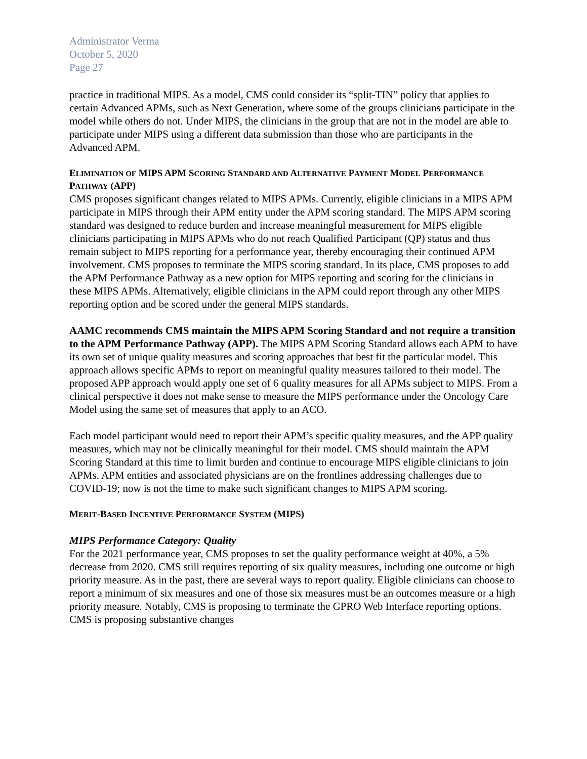Administrator Verma
October 5, 2020
Page 27
practice in traditional MIPS. As a model, CMS could consider its “split-TIN” policy that applies to certain Advanced APMs, such as Next Generation, where some of the groups clinicians participate in the model while others do not. Under MIPS, the clinicians in the group that are not in the model are able to participate under MIPS using a different data submission than those who are participants in the Advanced APM.
ELIMINATION OF MIPS APM SCORING STANDARD AND ALTERNATIVE PAYMENT MODEL PERFORMANCE PATHWAY (APP)
CMS proposes significant changes related to MIPS APMs. Currently, eligible clinicians in a MIPS APM participate in MIPS through their APM entity under the APM scoring standard. The MIPS APM scoring standard was designed to reduce burden and increase meaningful measurement for MIPS eligible clinicians participating in MIPS APMs who do not reach Qualified Participant (QP) status and thus remain subject to MIPS reporting for a performance year, thereby encouraging their continued APM involvement. CMS proposes to terminate the MIPS scoring standard. In its place, CMS proposes to add the APM Performance Pathway as a new option for MIPS reporting and scoring for the clinicians in these MIPS APMs. Alternatively, eligible clinicians in the APM could report through any other MIPS reporting option and be scored under the general MIPS standards.
AAMC recommends CMS maintain the MIPS APM Scoring Standard and not require a transition to the APM Performance Pathway (APP). The MIPS APM Scoring Standard allows each APM to have its own set of unique quality measures and scoring approaches that best fit the particular model. This approach allows specific APMs to report on meaningful quality measures tailored to their model. The proposed APP approach would apply one set of 6 quality measures for all APMs subject to MIPS. From a clinical perspective it does not make sense to measure the MIPS performance under the Oncology Care Model using the same set of measures that apply to an ACO.
Each model participant would need to report their APM’s specific quality measures, and the APP quality measures, which may not be clinically meaningful for their model. CMS should maintain the APM Scoring Standard at this time to limit burden and continue to encourage MIPS eligible clinicians to join APMs. APM entities and associated physicians are on the frontlines addressing challenges due to COVID-19; now is not the time to make such significant changes to MIPS APM scoring.
MERIT-BASED INCENTIVE PERFORMANCE SYSTEM (MIPS)
MIPS Performance Category: Quality
For the 2021 performance year, CMS proposes to set the quality performance weight at 40%, a 5% decrease from 2020. CMS still requires reporting of six quality measures, including one outcome or high priority measure. As in the past, there are several ways to report quality. Eligible clinicians can choose to report a minimum of six measures and one of those six measures must be an outcomes measure or a high priority measure. Notably, CMS is proposing to terminate the GPRO Web Interface reporting options. CMS is proposing substantive changes